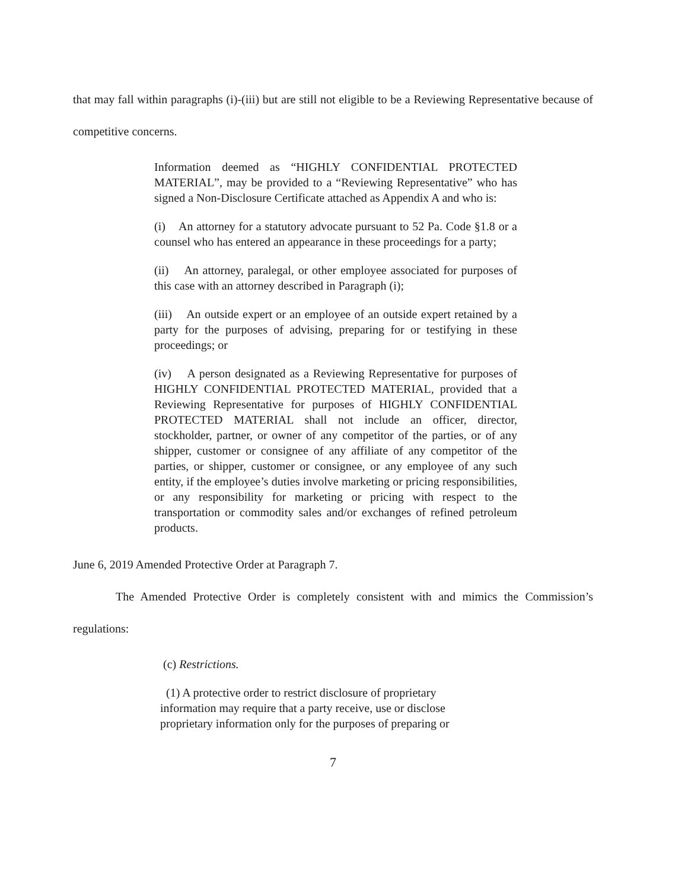that may fall within paragraphs (i)-(iii) but are still not eligible to be a Reviewing Representative because of competitive concerns.
Information deemed as “HIGHLY CONFIDENTIAL PROTECTED MATERIAL”, may be provided to a “Reviewing Representative” who has signed a Non-Disclosure Certificate attached as Appendix A and who is:
(i) An attorney for a statutory advocate pursuant to 52 Pa. Code §1.8 or a counsel who has entered an appearance in these proceedings for a party;
(ii) An attorney, paralegal, or other employee associated for purposes of this case with an attorney described in Paragraph (i);
(iii) An outside expert or an employee of an outside expert retained by a party for the purposes of advising, preparing for or testifying in these proceedings; or
(iv) A person designated as a Reviewing Representative for purposes of HIGHLY CONFIDENTIAL PROTECTED MATERIAL, provided that a Reviewing Representative for purposes of HIGHLY CONFIDENTIAL PROTECTED MATERIAL shall not include an officer, director, stockholder, partner, or owner of any competitor of the parties, or of any shipper, customer or consignee of any affiliate of any competitor of the parties, or shipper, customer or consignee, or any employee of any such entity, if the employee’s duties involve marketing or pricing responsibilities, or any responsibility for marketing or pricing with respect to the transportation or commodity sales and/or exchanges of refined petroleum products.
June 6, 2019 Amended Protective Order at Paragraph 7.
The Amended Protective Order is completely consistent with and mimics the Commission’s regulations:
(c) Restrictions.
(1) A protective order to restrict disclosure of proprietary information may require that a party receive, use or disclose proprietary information only for the purposes of preparing or
7